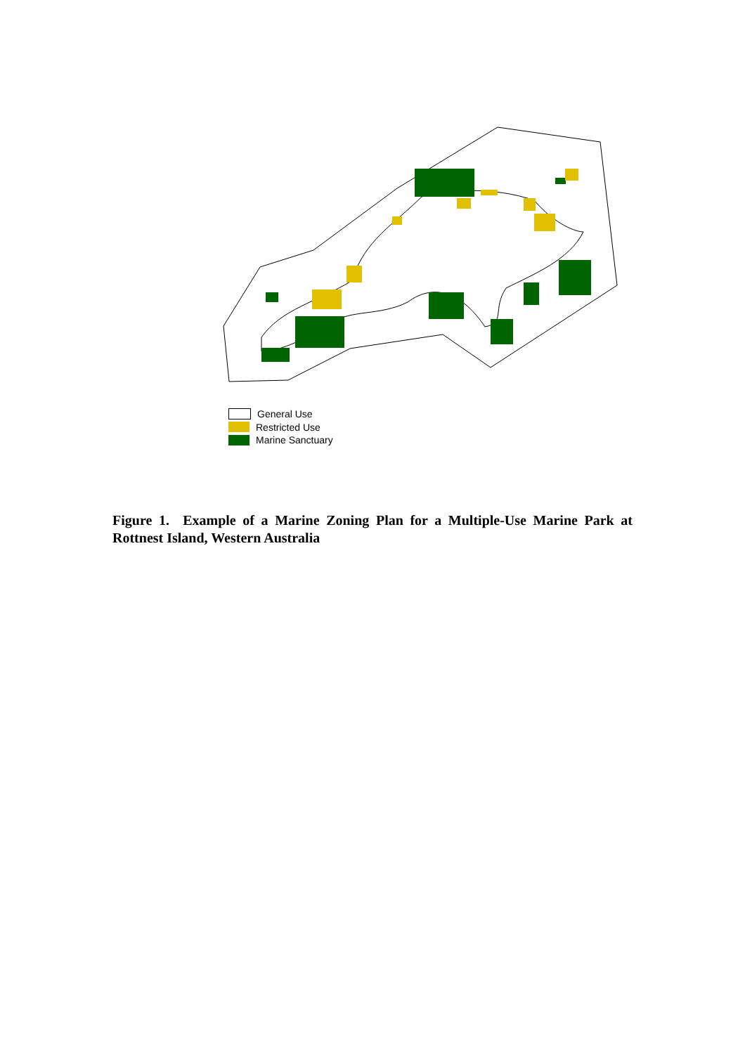General Use
Restricted Use
Marine Sanctuary
Figure 1. Example of a Marine Zoning Plan for a Multiple-Use Marine Park at Rottnest Island, Western Australia